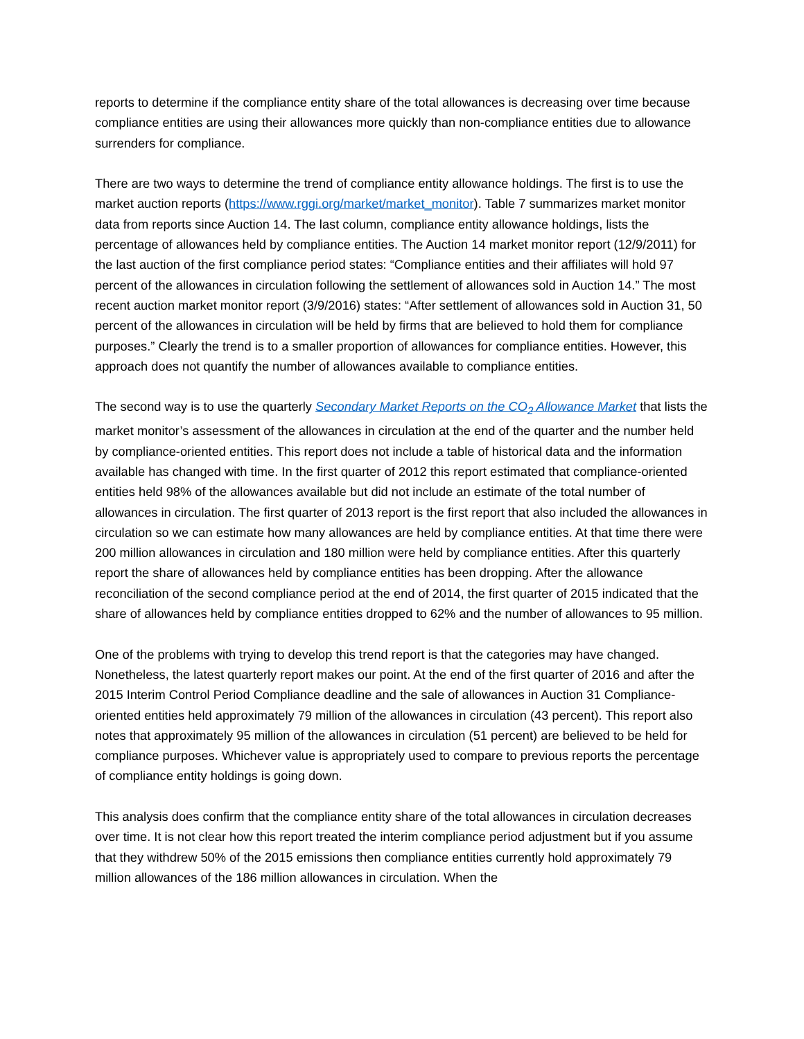reports to determine if the compliance entity share of the total allowances is decreasing over time because compliance entities are using their allowances more quickly than non-compliance entities due to allowance surrenders for compliance.
There are two ways to determine the trend of compliance entity allowance holdings. The first is to use the market auction reports (https://www.rggi.org/market/market_monitor). Table 7 summarizes market monitor data from reports since Auction 14. The last column, compliance entity allowance holdings, lists the percentage of allowances held by compliance entities. The Auction 14 market monitor report (12/9/2011) for the last auction of the first compliance period states: “Compliance entities and their affiliates will hold 97 percent of the allowances in circulation following the settlement of allowances sold in Auction 14.” The most recent auction market monitor report (3/9/2016) states: “After settlement of allowances sold in Auction 31, 50 percent of the allowances in circulation will be held by firms that are believed to hold them for compliance purposes.” Clearly the trend is to a smaller proportion of allowances for compliance entities. However, this approach does not quantify the number of allowances available to compliance entities.
The second way is to use the quarterly Secondary Market Reports on the CO<sub>2</sub> Allowance Market that lists the market monitor’s assessment of the allowances in circulation at the end of the quarter and the number held by compliance-oriented entities. This report does not include a table of historical data and the information available has changed with time. In the first quarter of 2012 this report estimated that compliance-oriented entities held 98% of the allowances available but did not include an estimate of the total number of allowances in circulation. The first quarter of 2013 report is the first report that also included the allowances in circulation so we can estimate how many allowances are held by compliance entities. At that time there were 200 million allowances in circulation and 180 million were held by compliance entities. After this quarterly report the share of allowances held by compliance entities has been dropping. After the allowance reconciliation of the second compliance period at the end of 2014, the first quarter of 2015 indicated that the share of allowances held by compliance entities dropped to 62% and the number of allowances to 95 million.
One of the problems with trying to develop this trend report is that the categories may have changed. Nonetheless, the latest quarterly report makes our point. At the end of the first quarter of 2016 and after the 2015 Interim Control Period Compliance deadline and the sale of allowances in Auction 31 Compliance-oriented entities held approximately 79 million of the allowances in circulation (43 percent). This report also notes that approximately 95 million of the allowances in circulation (51 percent) are believed to be held for compliance purposes. Whichever value is appropriately used to compare to previous reports the percentage of compliance entity holdings is going down.
This analysis does confirm that the compliance entity share of the total allowances in circulation decreases over time. It is not clear how this report treated the interim compliance period adjustment but if you assume that they withdrew 50% of the 2015 emissions then compliance entities currently hold approximately 79 million allowances of the 186 million allowances in circulation. When the